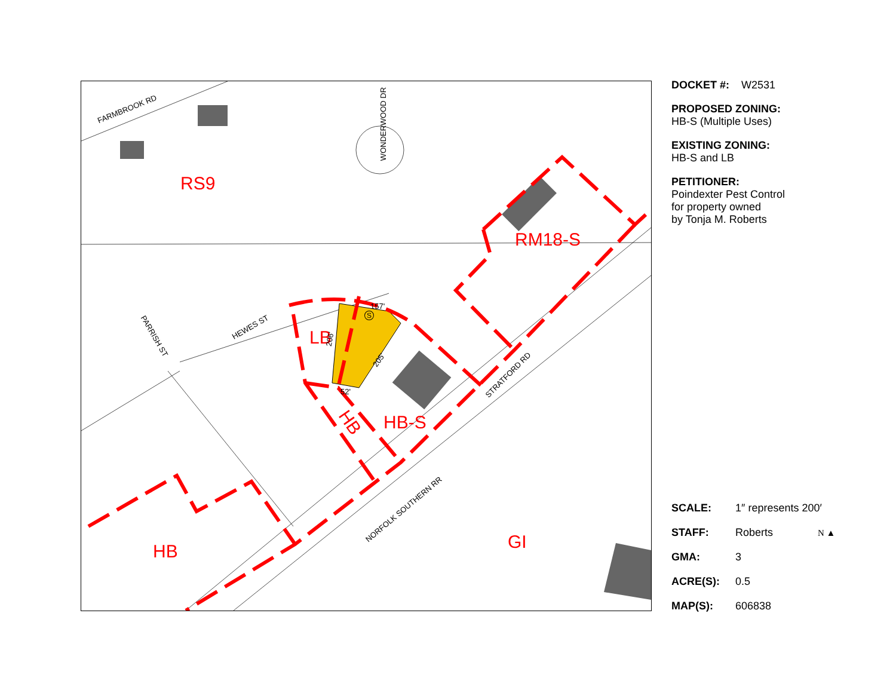FARMBROOK RD
WONDERWOOD DR
RS9
RM18-S
HEWES ST
PARRISH ST LB
157'
205'
206'
52'
S
STRATFORD RD
HB HB-S
NORFOLK SOUTHERN RR
GI
HB
DOCKET #: W2531
PROPOSED ZONING:
HB-S (Multiple Uses)
EXISTING ZONING:
HB-S and LB
PETITIONER:
Poindexter Pest Control
for property owned
by Tonja M. Roberts
SCALE: 1″ represents 200′
STAFF: Roberts N ▲
GMA: 3
ACRE(S): 0.5
MAP(S): 606838